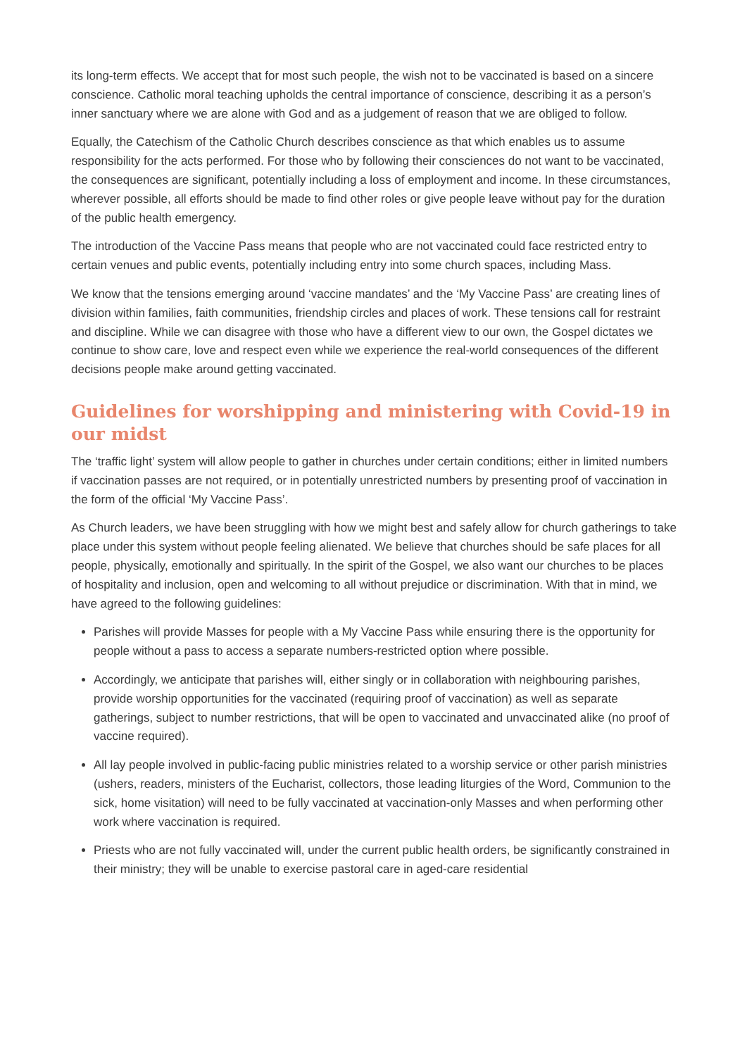its long-term effects. We accept that for most such people, the wish not to be vaccinated is based on a sincere conscience. Catholic moral teaching upholds the central importance of conscience, describing it as a person’s inner sanctuary where we are alone with God and as a judgement of reason that we are obliged to follow.
Equally, the Catechism of the Catholic Church describes conscience as that which enables us to assume responsibility for the acts performed. For those who by following their consciences do not want to be vaccinated, the consequences are significant, potentially including a loss of employment and income. In these circumstances, wherever possible, all efforts should be made to find other roles or give people leave without pay for the duration of the public health emergency.
The introduction of the Vaccine Pass means that people who are not vaccinated could face restricted entry to certain venues and public events, potentially including entry into some church spaces, including Mass.
We know that the tensions emerging around ‘vaccine mandates’ and the ‘My Vaccine Pass’ are creating lines of division within families, faith communities, friendship circles and places of work. These tensions call for restraint and discipline. While we can disagree with those who have a different view to our own, the Gospel dictates we continue to show care, love and respect even while we experience the real-world consequences of the different decisions people make around getting vaccinated.
Guidelines for worshipping and ministering with Covid-19 in our midst
The ‘traffic light’ system will allow people to gather in churches under certain conditions; either in limited numbers if vaccination passes are not required, or in potentially unrestricted numbers by presenting proof of vaccination in the form of the official ‘My Vaccine Pass’.
As Church leaders, we have been struggling with how we might best and safely allow for church gatherings to take place under this system without people feeling alienated. We believe that churches should be safe places for all people, physically, emotionally and spiritually. In the spirit of the Gospel, we also want our churches to be places of hospitality and inclusion, open and welcoming to all without prejudice or discrimination. With that in mind, we have agreed to the following guidelines:
Parishes will provide Masses for people with a My Vaccine Pass while ensuring there is the opportunity for people without a pass to access a separate numbers-restricted option where possible.
Accordingly, we anticipate that parishes will, either singly or in collaboration with neighbouring parishes, provide worship opportunities for the vaccinated (requiring proof of vaccination) as well as separate gatherings, subject to number restrictions, that will be open to vaccinated and unvaccinated alike (no proof of vaccine required).
All lay people involved in public-facing public ministries related to a worship service or other parish ministries (ushers, readers, ministers of the Eucharist, collectors, those leading liturgies of the Word, Communion to the sick, home visitation) will need to be fully vaccinated at vaccination-only Masses and when performing other work where vaccination is required.
Priests who are not fully vaccinated will, under the current public health orders, be significantly constrained in their ministry; they will be unable to exercise pastoral care in aged-care residential